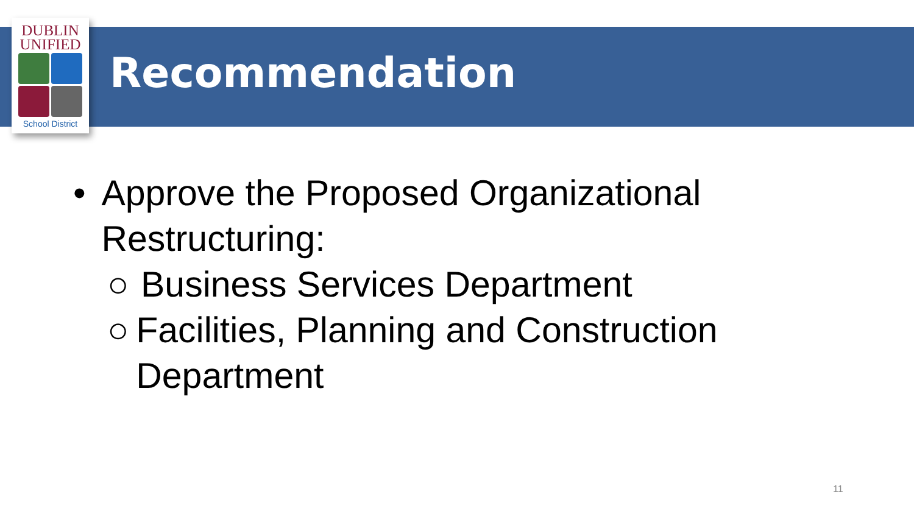DUBLIN
UNIFIED
School District
Recommendation
• Approve the Proposed Organizational Restructuring:
○ Business Services Department
○ Facilities, Planning and Construction Department
11